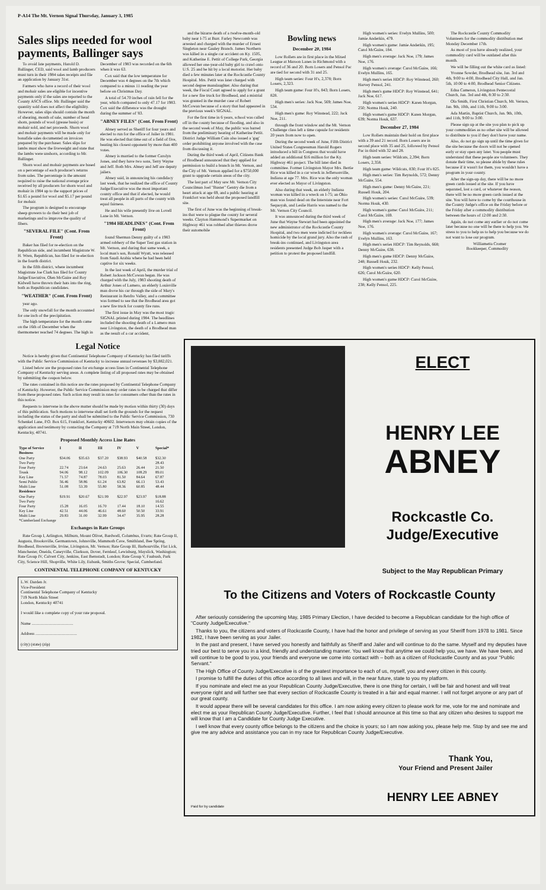P-A14 The Mt. Vernon Signal Thursday, January 3, 1985
Sales slips needed for wool payments, Ballinger says
To avoid late payments, Harold D. Ballinger, CED, said wool and lamb producers must turn in their 1984 sales receipts and file an application by January 31st.
Farmers who have a record of their wool and mohair sales are eligible for incentive payments only if the sales are reported to the County ASCS office. Mr. Ballinger said the quantity sold does not affect the eligibility. However, sales slips should contain the month of shearing, month of sale, number of head shorn, pounds of wool (grease basis) or mohair sold, and net proceeds. Shorn wool and mohair payments will be made only for bonafide sales documented on invoices prepared by the purchaser. Sales slips for lambs must show the liveweight and state that the lambs were unshorn, according to Mr. Ballinger.
Shorn wool and mohair payments are based on a percentage of each producer's returns from sales. The percentage is the amount required to raise the national average price received by all producers for shorn wool and mohair in 1984 up to the support prices of $1.65 a pound for wool and $5.17 per pound for mohair.
The program is designed to encourage sheep growers to do their best job of marketings and to improve the quality of fibers.
"SEVERAL FILE" (Cont. From Front)
Baker has filed for re-election on the Republican side, and incumbent Magistrate W. H. Wren, Republican, has filed for re-election in the fourth district.
In the fifth district, where incumbent Magistrate Joe Clark has filed for County Judge/Executive, Olen McGuire and Roy Kidwell have thrown their hats into the ring, both as Republican candidates.
"WEATHER" (Cont. From Front)
year ago.
The only snowfall for the month accounted for one inch of the precipitation.
The high temperature for the month came on the 16th of December when the thermometer reached 74 degrees. The high in December of 1983 was recorded on the 6th when it was 63.
Cox said that the low temperature for December was 4 degrees on the 7th which compared to a minus 11 reading the year before on Christmas Day.
A total of 54.70 inches of rain fell for the year, which compared to only 47.17 for 1983. Cox said the difference was the drought during the summer of '83.
"ABNEY FILES" (Cont. From Front)
Abney served as Sheriff for four years and elected to run for the office of Jailer in 1981. He was elected that time out of a field of five, beating his closest opponent by more than 400 votes.
Abney is married to the former Carolyn Jones, and they have two sons, Terry Wayne and Jeff. Both Mrs. Abney and Jeff are deputy jailers.
Abney said, in announcing his candidacy last week, that he realized the office of County Judge/Executive was the most important county office and that if elected, he would treat all people in all parts of the county with equal fairness.
He and his wife presently live on Lovell Lane in Mt. Vernon.
"1984 HEADLINES" (Cont. From Front)
found Sherman Denny guilty of a 1983 armed robbery of the Super Test gas station in Mt. Vernon, and during that same week, a local man's son, Ronald Wyatt, was released from Saudi Arabia where he had been held captive for six weeks.
In the last week of April, the murder trial of Robert Jackson McCowan began. He was charged with the July, 1983 shooting death of Arthur Jones of Lamero, an elderly Louisville man drove his car through the side of Mary's Restaurant in Renfro Valley, and a committee was formed to see that the Brodhead area got a new fire truck for county fire runs.
The first issue in May was the most tragic SIGNAL printed during 1984. The headlines included the shooting death of a Lamero man near Livingston, the death of a Brodhead man as the result of a car accident,
and the bizarre death of a twelve-month-old baby near I-75 at Burr. Farley Newcomb was arrested and charged with the murder of Ernest Singleton near Gauley Branch. James Northern was killed in a single car accident on Ky. 1505, and Katherine E. Pettit of College Park, Georgia allowed her one-year-old baby girl to crawl onto U.S. 25 and be hit by a local motorist. Her baby died a few minutes later at the Rockcastle County Hospital. Mrs. Pettit was later charged with second degree manslaughter. Also during that week, the Fiscal Court agreed to apply for a grant for a new fire truck for Brodhead, and a mistrial was granted in the murder case of Robert McCowan because of a story that had appeared in the previous week's SIGNAL.
For the first time in 6 years, school was called off in the county because of flooding, and also in the second week of May, the public was barred from the preliminary hearing of Katherine Pettit. District Judge William Cain also issued a 'gag' order prohibiting anyone involved with the case from discussing it.
During the third week of April, Citizens Bank of Brodhead announced that they applied for permission to build a branch in Mt. Vernon, and the City of Mt. Vernon applied for a $750,000 grant to upgrade certain areas of the city.
The last part of May saw Mt. Vernon City Councilman Joel "Buster" Gentry die from a heart attack at age 69, and a public hearing at Frankfort was held about the proposed landfill site.
The first of June was the beginning of break-ins that were to plague the county for several weeks. Clayton Hammond's Supermarket on Highway 461 was robbed after thieves drove their automobile
Bowling news
December 20, 1984
Low Rollers are in first place in the Mixed League at Maroon Lanes in Richmond with a record of 36 and 20. Born Losers and Pensol Pac are tied for second with 31 and 25.
High team series: Four H's, 2,378; Born Losers, 2,323.
High team game: Four H's, 843; Born Losers, 828.
High men's series: Jack Noe, 569; James Noe, 534.
High men's game: Roy Winstead, 222; Jack Noe, 211.
through the front window and the Mt. Vernon Challenge class left a time capsule for residents 20 years from now to open.
During the second week of June, Fifth District United States Congressman Harold Rogers introduced a bill in Congress that would have added an additional $16 million for the Ky. Highway 461 project. The bill later died in committee. Former Livingston Mayor Mrs. Bertie Rice was killed in a car wreck in Jeffersonville, Indiana at age 77. Mrs. Rice was the only woman ever elected as Mayor of Livingston.
Also during that week, an elderly Indiana woman was killed in a wreck on I-75; an Ohio man was found dead on the Interstate near Fort Sequoyah, and Leslie Harris was named to the Mt. Vernon City Council.
It was announced during the third week of June that Wayne Stewart had been appointed the new administrator of the Rockcastle County Hospital, and two men were indicted for reckless homicide by the local grand jury. Also the rash of break-ins continued, and Livingston area residents presented Judge Bob Jasper with a petition to protest the proposed landfill.
High women's series: Evelyn Mullins, 500; Jamie Anderkin, 479.
High women's game: Jamie Anderkin, 195; Carol McGuire, 184.
High men's average: Jack Noe, 179; James Noe, 176.
High women's average: Carol McGuire, 166; Evelyn Mullins, 165.
High men's series HDCP: Roy Winstead, 260; Harvey Pensol, 241.
High men's game HDCP: Roy Winstead, 641; Jack Noe, 617.
High women's series HDCP: Karen Morgan, 250; Norma Houk, 240.
High women's game HDCP: Karen Morgan, 639; Norma Houk, 637.
December 27, 1984
Low Rollers maintain their hold on first place with a 39 and 21 record. Born Losers are in second place with 35 and 25, followed by Pensol Pac in third with 32 and 28.
High team series: Wildcats, 2,394; Born Losers, 2,358.
High team game: Wildcats, 830; Four H's 825.
High men's series: Tim Reynolds, 572; Denny McGuire, 554.
High men's game: Denny McGuire, 221; Russell Houk, 204.
High women's series: Carol McGuire, 539; Norma Houk, 430.
High women's game: Carol McGuire, 211; Carol McGuire, 169.
High men's average: Jack Noe, 177; James Noe, 176.
High women's average: Carol McGuire, 167; Evelyn Mullins, 163.
High men's series HDCP: Tim Reynolds, 668; Denny McGuire, 638.
High men's game HDCP: Denny McGuire, 248; Russell Houk, 232.
High women's series HDCP: Kelly Pensol, 626; Carol McGuire, 620.
High women's game HDCP: Carol McGuire, 238; Kelly Pensol, 225.
The Rockcastle County Commodity Volunteers for the commodity distribution met Monday December 17th.
As most of you have already realized, your commodity card will be outdated after this month.
We will be filling out the white card as listed:
Yvonne Sowder, Brodhead site, Jan. 3rd and 4th, 9:00 to 4:00, Brodhead City Hall, and Jan. 5th, 10:00 to 4:00, Brodhead Senior Citizens.
Edna Cameron, Livingston Pentecostal Church, Jan. 3rd and 4th, 8:30 to 2:30.
Ola Smith, First Christian Church, Mt. Vernon, Jan. 9th, 10th, and 11th, 9:00 to 3:00.
Ada Martin, Baptist Church, Jan. 9th, 10th, and 11th, 9:00 to 3:00.
Please sign up at the site you plan to pick up your commodities as no other site will be allowed to distribute to you if they don't have your name.
Also, do not go sign up until the time given for the site because the doors will not be opened early or stay open any later. You people must understand that these people are volunteers. They donate their time, so please abide by these rules because if it wasn't for them, you wouldn't have a program in your county.
After the sign-up day, there will be no more green cards issued at the site. If you have separated, lost a card, or whatever the reason, there will be no more green cards issued at the site. You will have to come by the courthouse in the County Judge's office on the Friday before or the Friday after a commodity distribution between the hours of 12:00 and 2:30.
Again, do not come any earlier or do not come later because no one will be there to help you. We stress to you to help us to help you because we do not want to lose our program.
Williametta Cromer
Bookkeeper, Commodity
Legal Notice
Notice is hereby given that Continental Telephone Company of Kentucky has filed tariffs with the Public Service Commission of Kentucky to increase annual revenues by $3,882,021.
Listed below are the proposed rates for exchange access lines in Continental Telephone Company of Kentucky serving areas. A complete listing of all proposed rates may be obtained by submitting the coupon below.
The rates contained in this notice are the rates proposed by Continental Telephone Company of Kentucky. However, the Public Service Commission may order rates to be charged that differ from these proposed rates. Such action may result in rates for consumers other than the rates in this notice.
Requests to intervene in the above matter should be made by motion within thirty (30) days of this publication. Such motions to intervene shall set forth the grounds for the request including the status of the party and shall be submitted to the Public Service Commission, 730 Schenkel Lane, P.O. Box 615, Frankfort, Kentucky 40602. Intervenors may obtain copies of the application and testimony by contacting the Company at 719 North Main Street, London, Kentucky, 40741.
Proposed Monthly Access Line Rates
| Type of Service | I | II | III | IV | V | Special* |
| --- | --- | --- | --- | --- | --- | --- |
| Business | | | | | | |
| One Party | $34.06 | $35.63 | $37.20 | $38.93 | $40.58 | $32.30 |
| Two Party | | | | | | 28.43 |
| Four Party | 22.74 | 23.64 | 24.63 | 25.63 | 26.44 | 21.50 |
| Trunk | 94.06 | 98.12 | 102.09 | 106.30 | 108.29 | 89.01 |
| Key Line | 71.57 | 74.87 | 78.03 | 81.50 | 84.64 | 67.87 |
| Semi Public | 56.46 | 58.86 | 61.24 | 63.82 | 66.13 | 53.43 |
| Multi Line | 51.08 | 53.39 | 55.80 | 58.36 | 60.85 | 48.44 |
| Residence | | | | | | |
| One Party | $19.91 | $20.67 | $21.99 | $22.97 | $23.97 | $18.88 |
| Two Party | | | | | | 16.62 |
| Four Party | 15.28 | 16.05 | 16.70 | 17.44 | 18.10 | 14.55 |
| Key Line | 42.51 | 44.06 | 46.61 | 48.60 | 50.50 | 33.91 |
| Multi Line | 29.83 | 31.00 | 32.99 | 34.47 | 35.95 | 28.28 |
| *Cumberland Exchange | | | | | | |
Exchanges in Rate Groups
Rate Group I, Arlington, Milburn, Mount Olivet, Bardwell, Columbus, Evarts; Rate Group II, Augusta, Brooksville, Germantown, Johnsville, Mammoth Cave, Smithland, Bee Spring, Brodhead, Brownsville, Irvine, Livingston, Mt. Vernon; Rate Group III, Barbourville, Flat Lick, Manchester, Oneida, Caneyville, Clarkson, Dover, Fernleaf, Lewisburg, Mayslick, Washington; Rate Group IV, Calvert City, Jenkins, East Bernstadt, London; Rate Group V, Faubush, Park City, Science Hill, Shopville, White Lily, Eubank, Smiths Grove; Special, Cumberland.
CONTINENTAL TELEPHONE COMPANY OF KENTUCKY
L.W. Darden Jr.
Vice-President
Continental Telephone Company of Kentucky
719 North Main Street
London, Kentucky 40741
I would like a complete copy of your rate proposal.
Name ........................................
Address ........................................
(city) (state) (zip)
ELECT
HENRY LEE
ABNEY
Rockcastle Co.
Judge/Executive
Subject to the May Republican Primary
To the Citizens and Voters of Rockcastle County
After seriously considering the upcoming May, 1985 Primary Election, I have decided to become a Republican candidate for the high office of "County Judge/Executive."
Thanks to you, the citizens and voters of Rockcastle County, I have had the honor and privilege of serving as your Sheriff from 1978 to 1981. Since 1982, I have been serving as your Jailer.
In the past and present, I have served you honestly and faithfully as Sheriff and Jailer and will continue to do the same. Myself and my deputies have tried our best to serve you in a kind, friendly and understanding manner. You well know that anytime we could help you, we have. We have been, and will continue to be good to you, your friends and everyone we come into contact with – both as a citizen of Rockcastle County and as your "Public Servant."
The High Office of County Judge/Executive is of the greatest importance to each of us, myself, you and every citizen in this county.
I promise to fulfill the duties of this office according to all laws and will, in the near future, state to you my platform.
If you nominate and elect me as your Republican County Judge/Executive, there is one thing for certain, I will be fair and honest and will treat everyone right and will further see that every section of Rockcastle County is treated in a fair and equal manner. I will not forget anyone or any part of our great county.
It would appear there will be several candidates for this office. I am now asking every citizen to please work for me, vote for me and nominate and elect me as your Republican County Judge/Executive. Further, I feel that I should announce at this time so that any citizen who desires to support me will know that I am a Candidate for County Judge Executive.
I well know that every county office belongs to the citizens and the choice is yours; so I am now asking you, please help me. Stop by and see me and give me any advice and assistance you can in my race for Republican County Judge/Executive.
Thank You,
Your Friend and Present Jailer
HENRY LEE ABNEY
Paid for by candidate